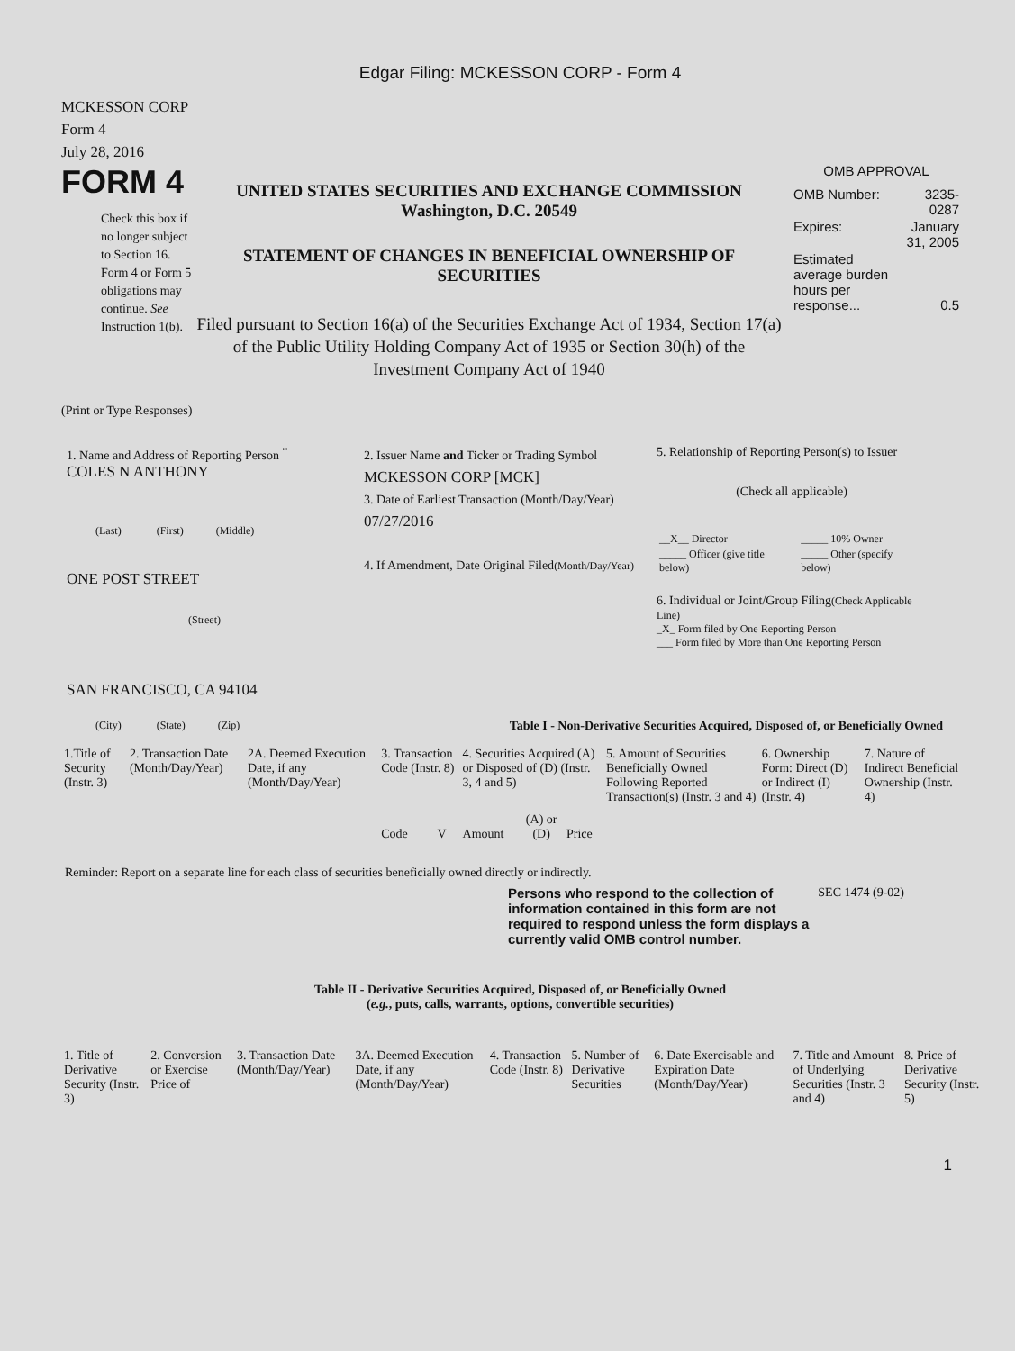Edgar Filing: MCKESSON CORP - Form 4
MCKESSON CORP
Form 4
July 28, 2016
FORM 4
Check this box if no longer subject to Section 16. Form 4 or Form 5 obligations may continue. See Instruction 1(b).
UNITED STATES SECURITIES AND EXCHANGE COMMISSION
Washington, D.C. 20549
STATEMENT OF CHANGES IN BENEFICIAL OWNERSHIP OF SECURITIES
Filed pursuant to Section 16(a) of the Securities Exchange Act of 1934, Section 17(a) of the Public Utility Holding Company Act of 1935 or Section 30(h) of the Investment Company Act of 1940
OMB APPROVAL
| OMB Number: | 3235-0287 |
| Expires: | January 31, 2005 |
| Estimated average burden hours per response... | 0.5 |
(Print or Type Responses)
1. Name and Address of Reporting Person <sup>*</sup>
COLES N ANTHONY
(Last) (First) (Middle)
ONE POST STREET
(Street)
SAN FRANCISCO, CA 94104
(City) (State) (Zip)
2. Issuer Name and Ticker or Trading Symbol
MCKESSON CORP [MCK]
3. Date of Earliest Transaction (Month/Day/Year)
07/27/2016
4. If Amendment, Date Original Filed(Month/Day/Year)
5. Relationship of Reporting Person(s) to Issuer
(Check all applicable)
| __X__ Director | _____ 10% Owner |
| _____ Officer (give title below) | _____ Other (specify below) |
6. Individual or Joint/Group Filing(Check Applicable Line)
_X_ Form filed by One Reporting Person
___ Form filed by More than One Reporting Person
Table I - Non-Derivative Securities Acquired, Disposed of, or Beneficially Owned
| 1.Title of Security (Instr. 3) | 2. Transaction Date (Month/Day/Year) | 2A. Deemed Execution Date, if any (Month/Day/Year) | 3. Transaction Code (Instr. 8) | | 4. Securities Acquired (A) or Disposed of (D) (Instr. 3, 4 and 5) | | | 5. Amount of Securities Beneficially Owned Following Reported Transaction(s) (Instr. 3 and 4) | 6. Ownership Form: Direct (D) or Indirect (I) (Instr. 4) | 7. Nature of Indirect Beneficial Ownership (Instr. 4) |
| | | | Code | V | Amount | (A) or (D) | Price | | | |
Reminder: Report on a separate line for each class of securities beneficially owned directly or indirectly.
Persons who respond to the collection of information contained in this form are not required to respond unless the form displays a currently valid OMB control number.
SEC 1474 (9-02)
Table II - Derivative Securities Acquired, Disposed of, or Beneficially Owned
(e.g., puts, calls, warrants, options, convertible securities)
| 1. Title of Derivative Security (Instr. 3) | 2. Conversion or Exercise Price of | 3. Transaction Date (Month/Day/Year) | 3A. Deemed Execution Date, if any (Month/Day/Year) | 4. Transaction Code (Instr. 8) | 5. Number of Derivative Securities | 6. Date Exercisable and Expiration Date (Month/Day/Year) | 7. Title and Amount of Underlying Securities (Instr. 3 and 4) | 8. Price of Derivative Security (Instr. 5) |
1